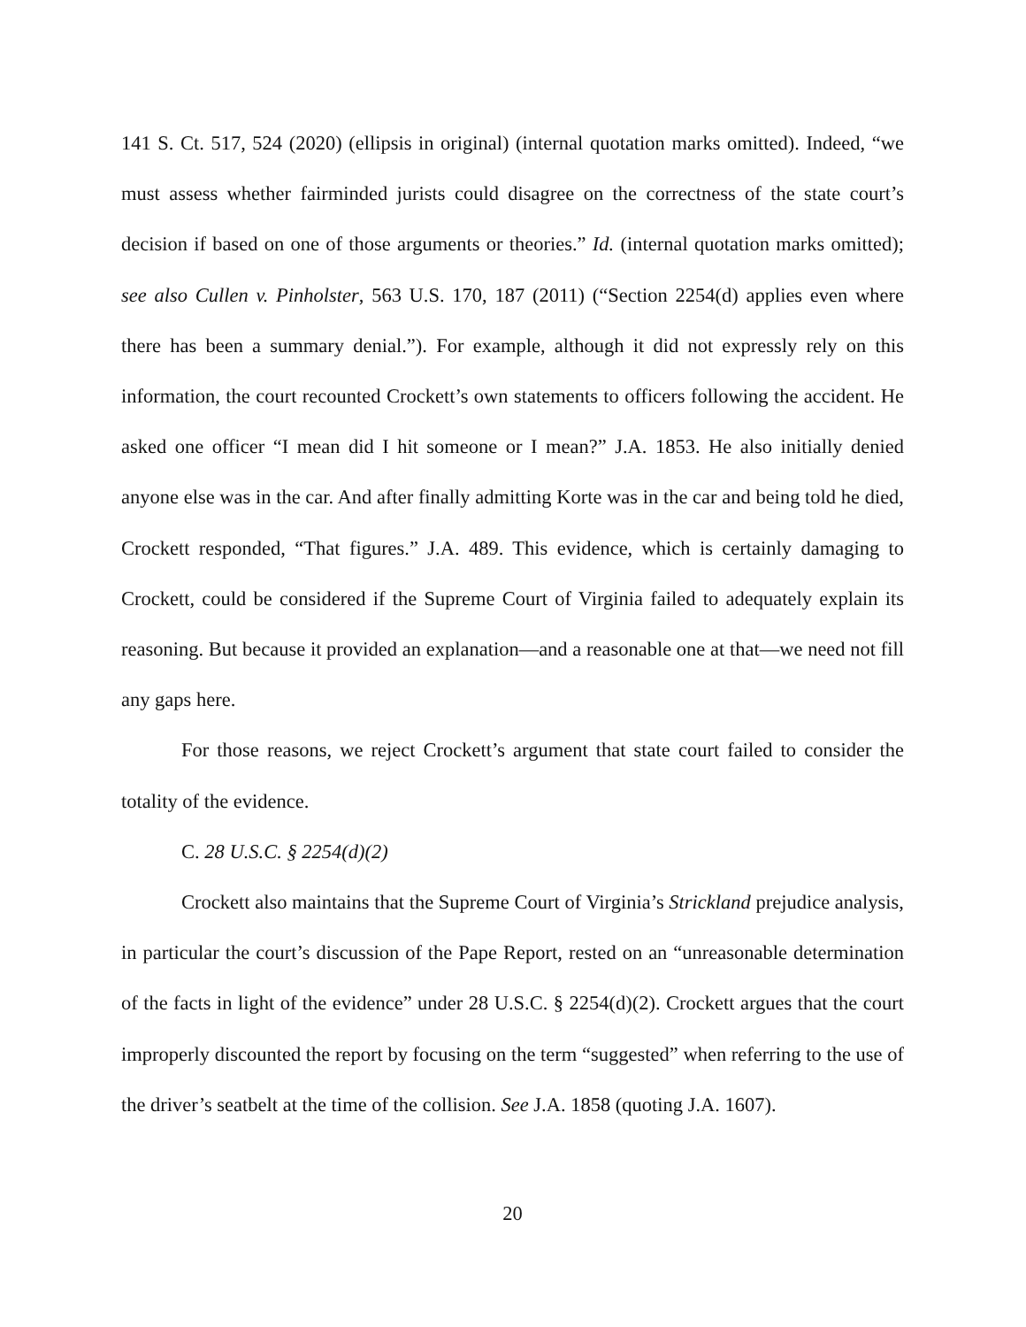141 S. Ct. 517, 524 (2020) (ellipsis in original) (internal quotation marks omitted). Indeed, “we must assess whether fairminded jurists could disagree on the correctness of the state court’s decision if based on one of those arguments or theories.” Id. (internal quotation marks omitted); see also Cullen v. Pinholster, 563 U.S. 170, 187 (2011) (“Section 2254(d) applies even where there has been a summary denial.”). For example, although it did not expressly rely on this information, the court recounted Crockett’s own statements to officers following the accident. He asked one officer “I mean did I hit someone or I mean?” J.A. 1853. He also initially denied anyone else was in the car. And after finally admitting Korte was in the car and being told he died, Crockett responded, “That figures.” J.A. 489. This evidence, which is certainly damaging to Crockett, could be considered if the Supreme Court of Virginia failed to adequately explain its reasoning. But because it provided an explanation—and a reasonable one at that—we need not fill any gaps here.
For those reasons, we reject Crockett’s argument that state court failed to consider the totality of the evidence.
C. 28 U.S.C. § 2254(d)(2)
Crockett also maintains that the Supreme Court of Virginia’s Strickland prejudice analysis, in particular the court’s discussion of the Pape Report, rested on an “unreasonable determination of the facts in light of the evidence” under 28 U.S.C. § 2254(d)(2). Crockett argues that the court improperly discounted the report by focusing on the term “suggested” when referring to the use of the driver’s seatbelt at the time of the collision. See J.A. 1858 (quoting J.A. 1607).
20